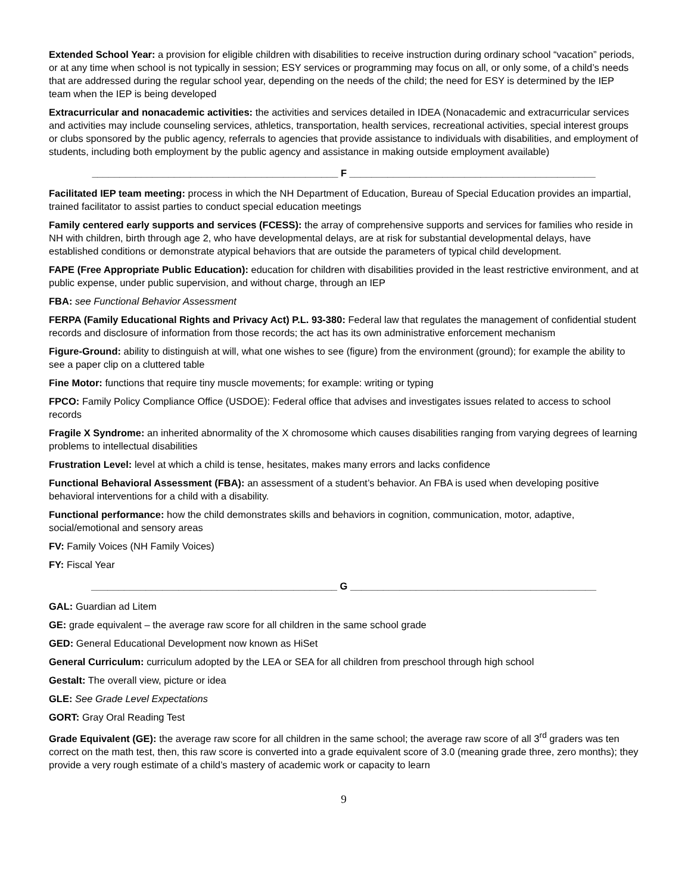Extended School Year: a provision for eligible children with disabilities to receive instruction during ordinary school “vacation” periods, or at any time when school is not typically in session; ESY services or programming may focus on all, or only some, of a child’s needs that are addressed during the regular school year, depending on the needs of the child; the need for ESY is determined by the IEP team when the IEP is being developed
Extracurricular and nonacademic activities: the activities and services detailed in IDEA (Nonacademic and extracurricular services and activities may include counseling services, athletics, transportation, health services, recreational activities, special interest groups or clubs sponsored by the public agency, referrals to agencies that provide assistance to individuals with disabilities, and employment of students, including both employment by the public agency and assistance in making outside employment available)
_____________________________________________ F _____________________________________________
Facilitated IEP team meeting: process in which the NH Department of Education, Bureau of Special Education provides an impartial, trained facilitator to assist parties to conduct special education meetings
Family centered early supports and services (FCESS): the array of comprehensive supports and services for families who reside in NH with children, birth through age 2, who have developmental delays, are at risk for substantial developmental delays, have established conditions or demonstrate atypical behaviors that are outside the parameters of typical child development.
FAPE (Free Appropriate Public Education): education for children with disabilities provided in the least restrictive environment, and at public expense, under public supervision, and without charge, through an IEP
FBA: see Functional Behavior Assessment
FERPA (Family Educational Rights and Privacy Act) P.L. 93-380: Federal law that regulates the management of confidential student records and disclosure of information from those records; the act has its own administrative enforcement mechanism
Figure-Ground: ability to distinguish at will, what one wishes to see (figure) from the environment (ground); for example the ability to see a paper clip on a cluttered table
Fine Motor: functions that require tiny muscle movements; for example: writing or typing
FPCO: Family Policy Compliance Office (USDOE): Federal office that advises and investigates issues related to access to school records
Fragile X Syndrome: an inherited abnormality of the X chromosome which causes disabilities ranging from varying degrees of learning problems to intellectual disabilities
Frustration Level: level at which a child is tense, hesitates, makes many errors and lacks confidence
Functional Behavioral Assessment (FBA): an assessment of a student’s behavior. An FBA is used when developing positive behavioral interventions for a child with a disability.
Functional performance: how the child demonstrates skills and behaviors in cognition, communication, motor, adaptive, social/emotional and sensory areas
FV: Family Voices (NH Family Voices)
FY: Fiscal Year
_____________________________________________ G _____________________________________________
GAL: Guardian ad Litem
GE: grade equivalent – the average raw score for all children in the same school grade
GED: General Educational Development now known as HiSet
General Curriculum: curriculum adopted by the LEA or SEA for all children from preschool through high school
Gestalt: The overall view, picture or idea
GLE: See Grade Level Expectations
GORT: Gray Oral Reading Test
Grade Equivalent (GE): the average raw score for all children in the same school; the average raw score of all 3<sup>rd</sup> graders was ten correct on the math test, then, this raw score is converted into a grade equivalent score of 3.0 (meaning grade three, zero months); they provide a very rough estimate of a child’s mastery of academic work or capacity to learn
9